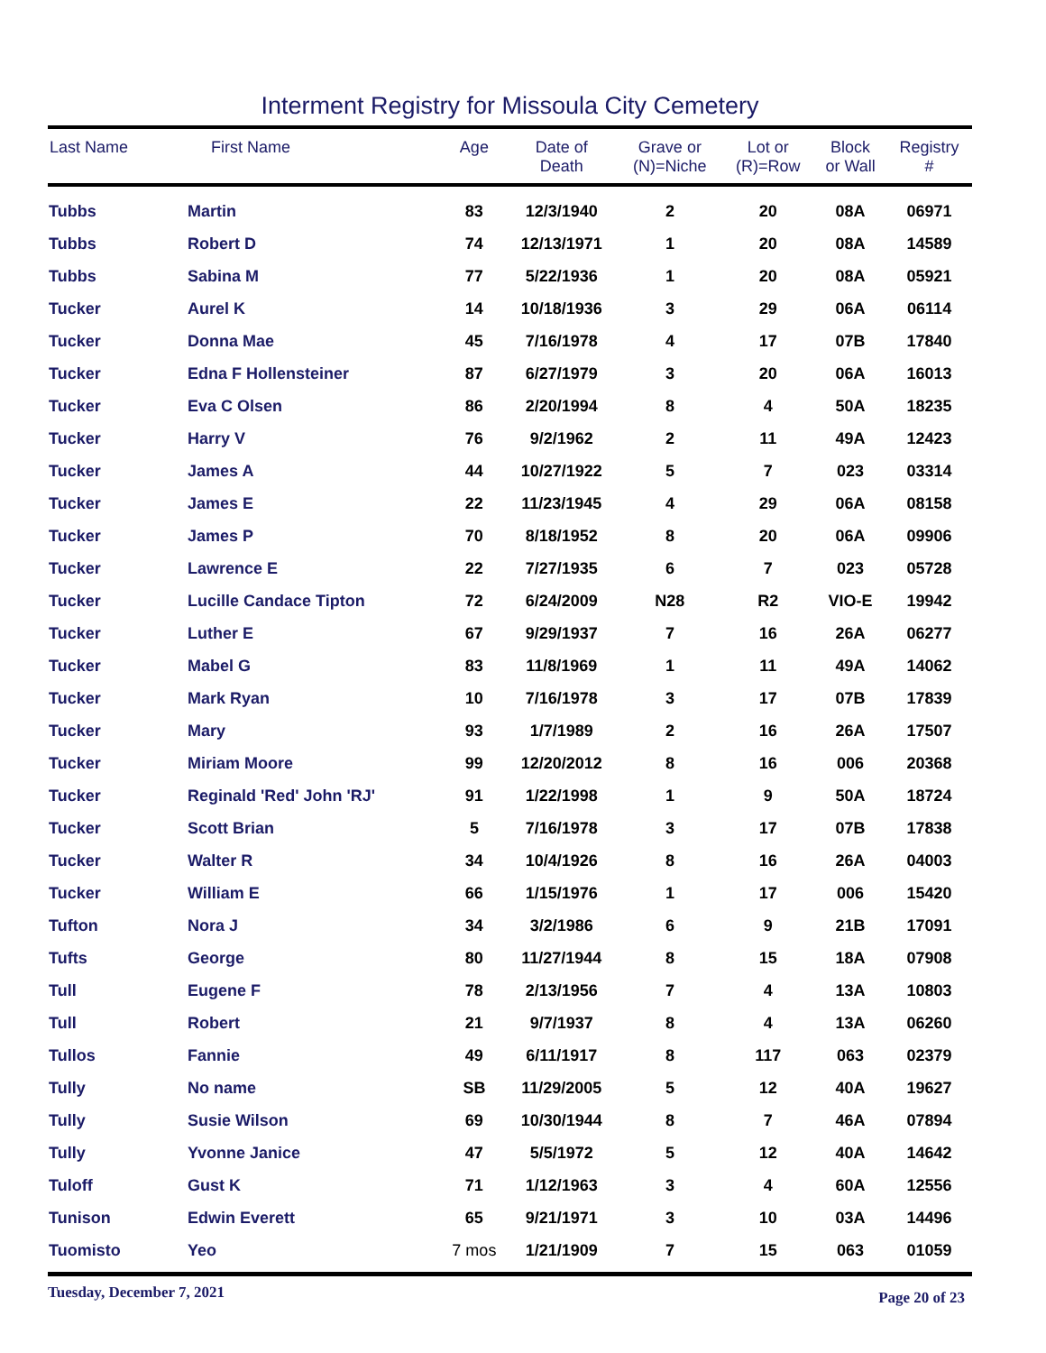Interment Registry for Missoula City Cemetery
| Last Name | First Name | Age | Date of Death | Grave or (N)=Niche | Lot or (R)=Row | Block or Wall | Registry # |
| --- | --- | --- | --- | --- | --- | --- | --- |
| Tubbs | Martin | 83 | 12/3/1940 | 2 | 20 | 08A | 06971 |
| Tubbs | Robert D | 74 | 12/13/1971 | 1 | 20 | 08A | 14589 |
| Tubbs | Sabina M | 77 | 5/22/1936 | 1 | 20 | 08A | 05921 |
| Tucker | Aurel K | 14 | 10/18/1936 | 3 | 29 | 06A | 06114 |
| Tucker | Donna Mae | 45 | 7/16/1978 | 4 | 17 | 07B | 17840 |
| Tucker | Edna F Hollensteiner | 87 | 6/27/1979 | 3 | 20 | 06A | 16013 |
| Tucker | Eva C Olsen | 86 | 2/20/1994 | 8 | 4 | 50A | 18235 |
| Tucker | Harry V | 76 | 9/2/1962 | 2 | 11 | 49A | 12423 |
| Tucker | James A | 44 | 10/27/1922 | 5 | 7 | 023 | 03314 |
| Tucker | James E | 22 | 11/23/1945 | 4 | 29 | 06A | 08158 |
| Tucker | James P | 70 | 8/18/1952 | 8 | 20 | 06A | 09906 |
| Tucker | Lawrence E | 22 | 7/27/1935 | 6 | 7 | 023 | 05728 |
| Tucker | Lucille Candace Tipton | 72 | 6/24/2009 | N28 | R2 | VIO-E | 19942 |
| Tucker | Luther E | 67 | 9/29/1937 | 7 | 16 | 26A | 06277 |
| Tucker | Mabel G | 83 | 11/8/1969 | 1 | 11 | 49A | 14062 |
| Tucker | Mark Ryan | 10 | 7/16/1978 | 3 | 17 | 07B | 17839 |
| Tucker | Mary | 93 | 1/7/1989 | 2 | 16 | 26A | 17507 |
| Tucker | Miriam Moore | 99 | 12/20/2012 | 8 | 16 | 006 | 20368 |
| Tucker | Reginald 'Red' John 'RJ' | 91 | 1/22/1998 | 1 | 9 | 50A | 18724 |
| Tucker | Scott Brian | 5 | 7/16/1978 | 3 | 17 | 07B | 17838 |
| Tucker | Walter R | 34 | 10/4/1926 | 8 | 16 | 26A | 04003 |
| Tucker | William E | 66 | 1/15/1976 | 1 | 17 | 006 | 15420 |
| Tufton | Nora J | 34 | 3/2/1986 | 6 | 9 | 21B | 17091 |
| Tufts | George | 80 | 11/27/1944 | 8 | 15 | 18A | 07908 |
| Tull | Eugene F | 78 | 2/13/1956 | 7 | 4 | 13A | 10803 |
| Tull | Robert | 21 | 9/7/1937 | 8 | 4 | 13A | 06260 |
| Tullos | Fannie | 49 | 6/11/1917 | 8 | 117 | 063 | 02379 |
| Tully | No name | SB | 11/29/2005 | 5 | 12 | 40A | 19627 |
| Tully | Susie Wilson | 69 | 10/30/1944 | 8 | 7 | 46A | 07894 |
| Tully | Yvonne Janice | 47 | 5/5/1972 | 5 | 12 | 40A | 14642 |
| Tuloff | Gust K | 71 | 1/12/1963 | 3 | 4 | 60A | 12556 |
| Tunison | Edwin Everett | 65 | 9/21/1971 | 3 | 10 | 03A | 14496 |
| Tuomisto | Yeo | 7 mos | 1/21/1909 | 7 | 15 | 063 | 01059 |
Tuesday, December 7, 2021 Page 20 of 23